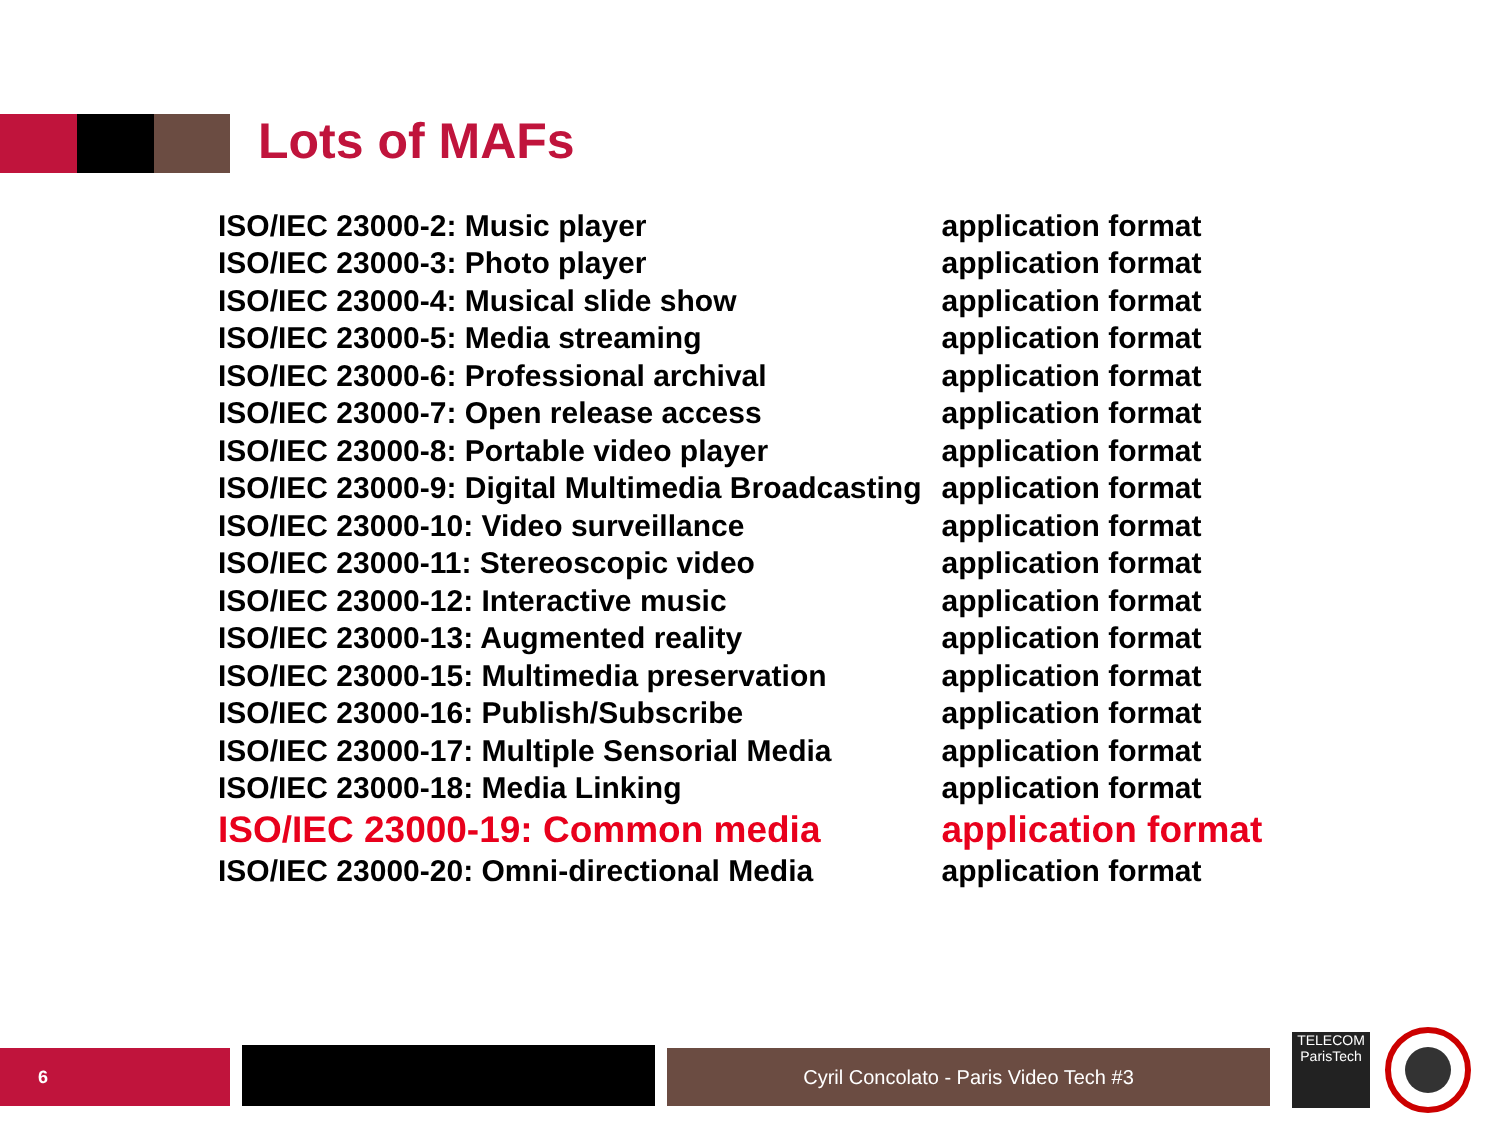Lots of MAFs
| ISO/IEC 23000-2: Music player | application format |
| ISO/IEC 23000-3: Photo player | application format |
| ISO/IEC 23000-4: Musical slide show | application format |
| ISO/IEC 23000-5: Media streaming | application format |
| ISO/IEC 23000-6: Professional archival | application format |
| ISO/IEC 23000-7: Open release access | application format |
| ISO/IEC 23000-8: Portable video player | application format |
| ISO/IEC 23000-9: Digital Multimedia Broadcasting | application format |
| ISO/IEC 23000-10: Video surveillance | application format |
| ISO/IEC 23000-11: Stereoscopic video | application format |
| ISO/IEC 23000-12: Interactive music | application format |
| ISO/IEC 23000-13: Augmented reality | application format |
| ISO/IEC 23000-15: Multimedia preservation | application format |
| ISO/IEC 23000-16: Publish/Subscribe | application format |
| ISO/IEC 23000-17: Multiple Sensorial Media | application format |
| ISO/IEC 23000-18: Media Linking | application format |
| ISO/IEC 23000-19: Common media | application format |
| ISO/IEC 23000-20: Omni-directional Media | application format |
6 Cyril Concolato - Paris Video Tech #3
TELECOM
ParisTech